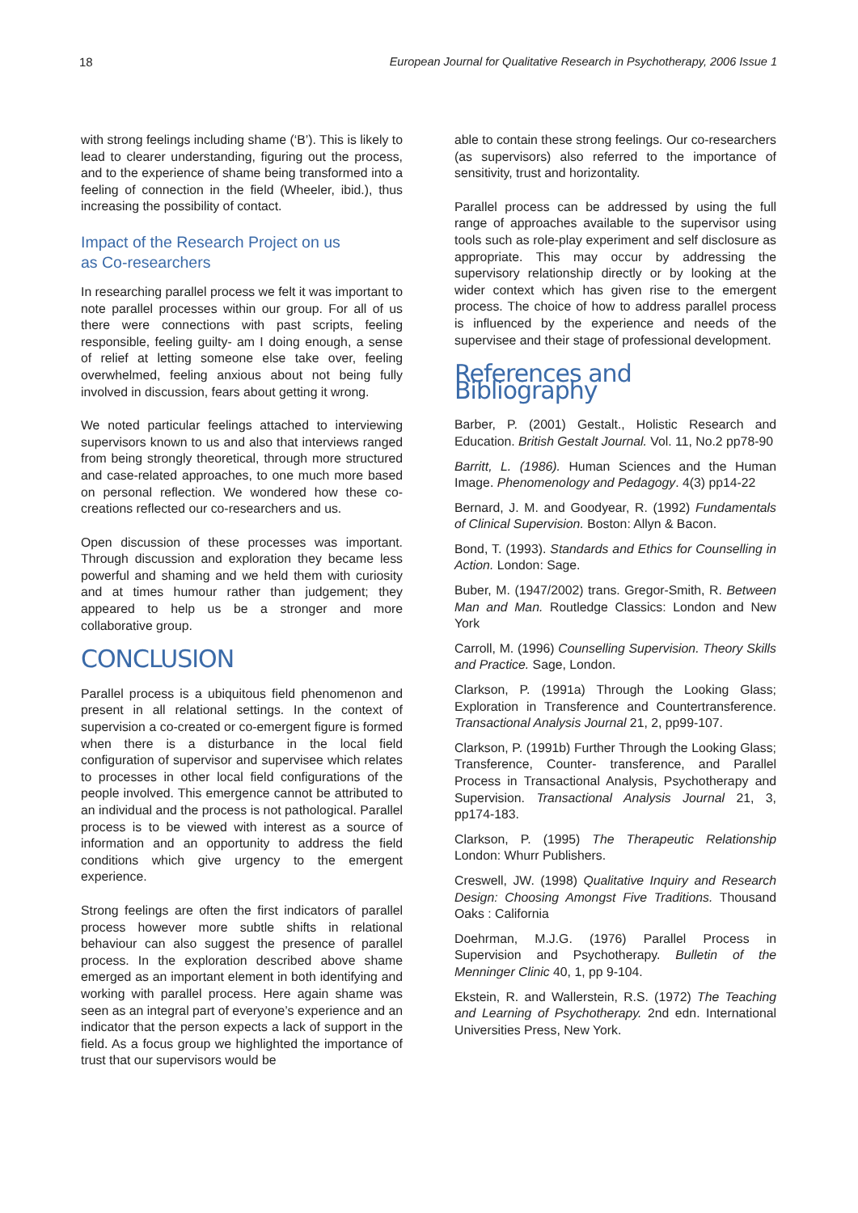18 European Journal for Qualitative Research in Psychotherapy, 2006 Issue 1
with strong feelings including shame (‘B’). This is likely to lead to clearer understanding, figuring out the process, and to the experience of shame being transformed into a feeling of connection in the field (Wheeler, ibid.), thus increasing the possibility of contact.
Impact of the Research Project on us
as Co-researchers
In researching parallel process we felt it was important to note parallel processes within our group. For all of us there were connections with past scripts, feeling responsible, feeling guilty- am I doing enough, a sense of relief at letting someone else take over, feeling overwhelmed, feeling anxious about not being fully involved in discussion, fears about getting it wrong.
We noted particular feelings attached to interviewing supervisors known to us and also that interviews ranged from being strongly theoretical, through more structured and case-related approaches, to one much more based on personal reflection. We wondered how these co- creations reflected our co-researchers and us.
Open discussion of these processes was important. Through discussion and exploration they became less powerful and shaming and we held them with curiosity and at times humour rather than judgement; they appeared to help us be a stronger and more collaborative group.
CONCLUSION
Parallel process is a ubiquitous field phenomenon and present in all relational settings. In the context of supervision a co-created or co-emergent figure is formed when there is a disturbance in the local field configuration of supervisor and supervisee which relates to processes in other local field configurations of the people involved. This emergence cannot be attributed to an individual and the process is not pathological. Parallel process is to be viewed with interest as a source of information and an opportunity to address the field conditions which give urgency to the emergent experience.
Strong feelings are often the first indicators of parallel process however more subtle shifts in relational behaviour can also suggest the presence of parallel process. In the exploration described above shame emerged as an important element in both identifying and working with parallel process. Here again shame was seen as an integral part of everyone’s experience and an indicator that the person expects a lack of support in the field. As a focus group we highlighted the importance of trust that our supervisors would be
able to contain these strong feelings. Our co-researchers (as supervisors) also referred to the importance of sensitivity, trust and horizontality.
Parallel process can be addressed by using the full range of approaches available to the supervisor using tools such as role-play experiment and self disclosure as appropriate. This may occur by addressing the supervisory relationship directly or by looking at the wider context which has given rise to the emergent process. The choice of how to address parallel process is influenced by the experience and needs of the supervisee and their stage of professional development.
References and Bibliography
Barber, P. (2001) Gestalt., Holistic Research and Education. British Gestalt Journal. Vol. 11, No.2 pp78-90
Barritt, L. (1986). Human Sciences and the Human Image. Phenomenology and Pedagogy. 4(3) pp14-22
Bernard, J. M. and Goodyear, R. (1992) Fundamentals of Clinical Supervision. Boston: Allyn & Bacon.
Bond, T. (1993). Standards and Ethics for Counselling in Action. London: Sage.
Buber, M. (1947/2002) trans. Gregor-Smith, R. Between Man and Man. Routledge Classics: London and New York
Carroll, M. (1996) Counselling Supervision. Theory Skills and Practice. Sage, London.
Clarkson, P. (1991a) Through the Looking Glass; Exploration in Transference and Countertransference. Transactional Analysis Journal 21, 2, pp99-107.
Clarkson, P. (1991b) Further Through the Looking Glass; Transference, Counter- transference, and Parallel Process in Transactional Analysis, Psychotherapy and Supervision. Transactional Analysis Journal 21, 3, pp174-183.
Clarkson, P. (1995) The Therapeutic Relationship London: Whurr Publishers.
Creswell, JW. (1998) Qualitative Inquiry and Research Design: Choosing Amongst Five Traditions. Thousand Oaks : California
Doehrman, M.J.G. (1976) Parallel Process in Supervision and Psychotherapy. Bulletin of the Menninger Clinic 40, 1, pp 9-104.
Ekstein, R. and Wallerstein, R.S. (1972) The Teaching and Learning of Psychotherapy. 2nd edn. International Universities Press, New York.